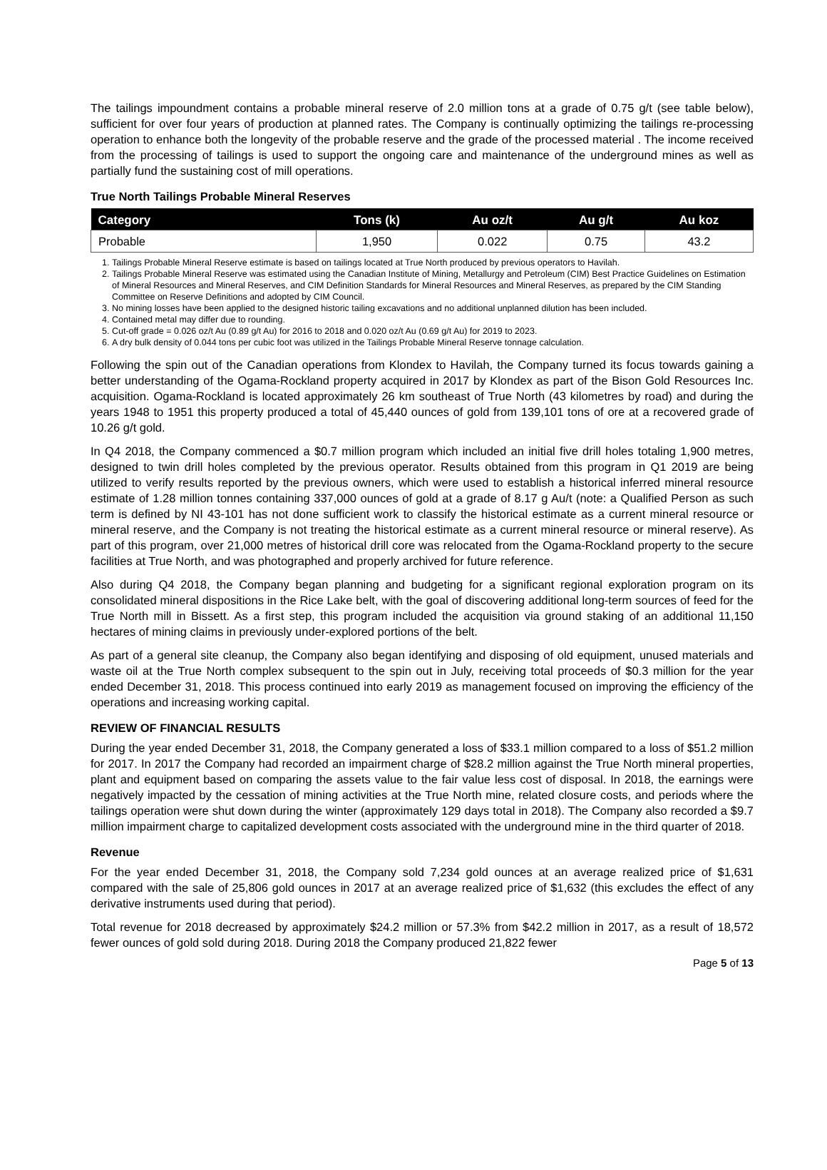The tailings impoundment contains a probable mineral reserve of 2.0 million tons at a grade of 0.75 g/t (see table below), sufficient for over four years of production at planned rates. The Company is continually optimizing the tailings re-processing operation to enhance both the longevity of the probable reserve and the grade of the processed material . The income received from the processing of tailings is used to support the ongoing care and maintenance of the underground mines as well as partially fund the sustaining cost of mill operations.
True North Tailings Probable Mineral Reserves
| Category | Tons (k) | Au oz/t | Au g/t | Au koz |
| --- | --- | --- | --- | --- |
| Probable | 1,950 | 0.022 | 0.75 | 43.2 |
1. Tailings Probable Mineral Reserve estimate is based on tailings located at True North produced by previous operators to Havilah.
2. Tailings Probable Mineral Reserve was estimated using the Canadian Institute of Mining, Metallurgy and Petroleum (CIM) Best Practice Guidelines on Estimation of Mineral Resources and Mineral Reserves, and CIM Definition Standards for Mineral Resources and Mineral Reserves, as prepared by the CIM Standing Committee on Reserve Definitions and adopted by CIM Council.
3. No mining losses have been applied to the designed historic tailing excavations and no additional unplanned dilution has been included.
4. Contained metal may differ due to rounding.
5. Cut-off grade = 0.026 oz/t Au (0.89 g/t Au) for 2016 to 2018 and 0.020 oz/t Au (0.69 g/t Au) for 2019 to 2023.
6. A dry bulk density of 0.044 tons per cubic foot was utilized in the Tailings Probable Mineral Reserve tonnage calculation.
Following the spin out of the Canadian operations from Klondex to Havilah, the Company turned its focus towards gaining a better understanding of the Ogama-Rockland property acquired in 2017 by Klondex as part of the Bison Gold Resources Inc. acquisition. Ogama-Rockland is located approximately 26 km southeast of True North (43 kilometres by road) and during the years 1948 to 1951 this property produced a total of 45,440 ounces of gold from 139,101 tons of ore at a recovered grade of 10.26 g/t gold.
In Q4 2018, the Company commenced a $0.7 million program which included an initial five drill holes totaling 1,900 metres, designed to twin drill holes completed by the previous operator. Results obtained from this program in Q1 2019 are being utilized to verify results reported by the previous owners, which were used to establish a historical inferred mineral resource estimate of 1.28 million tonnes containing 337,000 ounces of gold at a grade of 8.17 g Au/t (note: a Qualified Person as such term is defined by NI 43-101 has not done sufficient work to classify the historical estimate as a current mineral resource or mineral reserve, and the Company is not treating the historical estimate as a current mineral resource or mineral reserve). As part of this program, over 21,000 metres of historical drill core was relocated from the Ogama-Rockland property to the secure facilities at True North, and was photographed and properly archived for future reference.
Also during Q4 2018, the Company began planning and budgeting for a significant regional exploration program on its consolidated mineral dispositions in the Rice Lake belt, with the goal of discovering additional long-term sources of feed for the True North mill in Bissett. As a first step, this program included the acquisition via ground staking of an additional 11,150 hectares of mining claims in previously under-explored portions of the belt.
As part of a general site cleanup, the Company also began identifying and disposing of old equipment, unused materials and waste oil at the True North complex subsequent to the spin out in July, receiving total proceeds of $0.3 million for the year ended December 31, 2018. This process continued into early 2019 as management focused on improving the efficiency of the operations and increasing working capital.
REVIEW OF FINANCIAL RESULTS
During the year ended December 31, 2018, the Company generated a loss of $33.1 million compared to a loss of $51.2 million for 2017. In 2017 the Company had recorded an impairment charge of $28.2 million against the True North mineral properties, plant and equipment based on comparing the assets value to the fair value less cost of disposal. In 2018, the earnings were negatively impacted by the cessation of mining activities at the True North mine, related closure costs, and periods where the tailings operation were shut down during the winter (approximately 129 days total in 2018). The Company also recorded a $9.7 million impairment charge to capitalized development costs associated with the underground mine in the third quarter of 2018.
Revenue
For the year ended December 31, 2018, the Company sold 7,234 gold ounces at an average realized price of $1,631 compared with the sale of 25,806 gold ounces in 2017 at an average realized price of $1,632 (this excludes the effect of any derivative instruments used during that period).
Total revenue for 2018 decreased by approximately $24.2 million or 57.3% from $42.2 million in 2017, as a result of 18,572 fewer ounces of gold sold during 2018. During 2018 the Company produced 21,822 fewer
Page 5 of 13